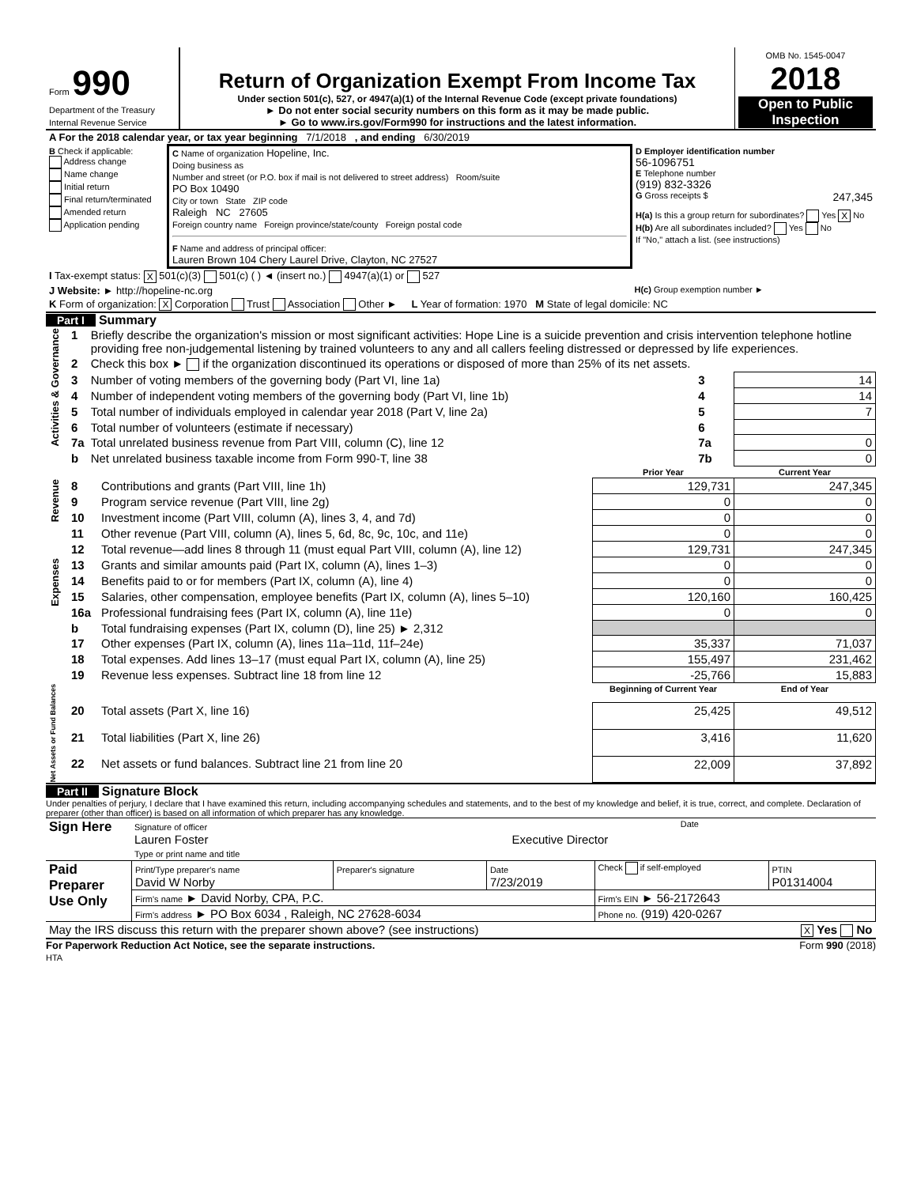| Form 990 Department of the Treasury Internal Revenue Service | Return of Organization Exempt From Income Tax Under section 501(c), 527, or 4947(a)(1) of the Internal Revenue Code (except private foundations) ► Do not enter social security numbers on this form as it may be made public. ► Go to www.irs.gov/Form990 for instructions and the latest information. | OMB No. 1545-0047 2018 Open to Public Inspection |
| A For the 2018 calendar year, or tax year beginning 7/1/2018 , and ending 6/30/2019 | | |
| B Check if applicable: Address change Name change Initial return Final return/terminated Amended return Application pending | C Name of organization Hopeline, Inc. Doing business as Number and street (or P.O. box if mail is not delivered to street address) Room/suite PO Box 10490 City or town State ZIP code Raleigh NC 27605 Foreign country name Foreign province/state/county Foreign postal code F Name and address of principal officer: Lauren Brown 104 Chery Laurel Drive, Clayton, NC 27527 | D Employer identification number 56-1096751 E Telephone number (919) 832-3326 G Gross receipts $ 247,345 H(a) Is this a group return for subordinates? Yes X No H(b) Are all subordinates included? Yes No If "No," attach a list. (see instructions) |
| I Tax-exempt status: X 501(c)(3) 501(c) ( ) ◄ (insert no.) 4947(a)(1) or 527 | | |
| J Website: ► http://hopeline-nc.org | | H(c) Group exemption number ► |
| K Form of organization: X Corporation Trust Association Other ► L Year of formation: 1970 M State of legal domicile: NC | | |
Part I Summary
| Activities & Governance | 1 | Briefly describe the organization's mission or most significant activities: Hope Line is a suicide prevention and crisis intervention telephone hotline providing free non-judgemental listening by trained volunteers to any and all callers feeling distressed or depressed by life experiences. | | |
| | 2 | Check this box ► if the organization discontinued its operations or disposed of more than 25% of its net assets. | | |
| | 3 | Number of voting members of the governing body (Part VI, line 1a) | 3 | 14 |
| | 4 | Number of independent voting members of the governing body (Part VI, line 1b) | 4 | 14 |
| | 5 | Total number of individuals employed in calendar year 2018 (Part V, line 2a) | 5 | 7 |
| | 6 | Total number of volunteers (estimate if necessary) | 6 | |
| | 7a | Total unrelated business revenue from Part VIII, column (C), line 12 | 7a | 0 |
| | b | Net unrelated business taxable income from Form 990-T, line 38 | 7b | 0 |
| | | | Prior Year | Current Year |
| Revenue | 8 | Contributions and grants (Part VIII, line 1h) | 129,731 | 247,345 |
| | 9 | Program service revenue (Part VIII, line 2g) | 0 | 0 |
| | 10 | Investment income (Part VIII, column (A), lines 3, 4, and 7d) | 0 | 0 |
| | 11 | Other revenue (Part VIII, column (A), lines 5, 6d, 8c, 9c, 10c, and 11e) | 0 | 0 |
| | 12 | Total revenue—add lines 8 through 11 (must equal Part VIII, column (A), line 12) | 129,731 | 247,345 |
| Expenses | 13 | Grants and similar amounts paid (Part IX, column (A), lines 1–3) | 0 | 0 |
| | 14 | Benefits paid to or for members (Part IX, column (A), line 4) | 0 | 0 |
| | 15 | Salaries, other compensation, employee benefits (Part IX, column (A), lines 5–10) | 120,160 | 160,425 |
| | 16a | Professional fundraising fees (Part IX, column (A), line 11e) | 0 | 0 |
| | b | Total fundraising expenses (Part IX, column (D), line 25) ► 2,312 | | |
| | 17 | Other expenses (Part IX, column (A), lines 11a–11d, 11f–24e) | 35,337 | 71,037 |
| | 18 | Total expenses. Add lines 13–17 (must equal Part IX, column (A), line 25) | 155,497 | 231,462 |
| | 19 | Revenue less expenses. Subtract line 18 from line 12 | -25,766 | 15,883 |
| Net Assets or Fund Balances | | | Beginning of Current Year | End of Year |
| | 20 | Total assets (Part X, line 16) | 25,425 | 49,512 |
| | 21 | Total liabilities (Part X, line 26) | 3,416 | 11,620 |
| | 22 | Net assets or fund balances. Subtract line 21 from line 20 | 22,009 | 37,892 |
Part II Signature Block
Under penalties of perjury, I declare that I have examined this return, including accompanying schedules and statements, and to the best of my knowledge and belief, it is true, correct, and complete. Declaration of preparer (other than officer) is based on all information of which preparer has any knowledge.
| Sign Here | Signature of officer Date Lauren Foster Executive Director Type or print name and title |
| Paid Preparer Use Only | Print/Type preparer's name David W Norby | Preparer's signature | Date 7/23/2019 | Check if self-employed | PTIN P01314004 |
| | Firm's name ► David Norby, CPA, P.C. | | | Firm's EIN ► 56-2172643 | |
| | Firm's address ► PO Box 6034 , Raleigh, NC 27628-6034 | | | Phone no. (919) 420-0267 | |
| May the IRS discuss this return with the preparer shown above? (see instructions) X Yes No | | | | | |
For Paperwork Reduction Act Notice, see the separate instructions. Form 990 (2018)
HTA